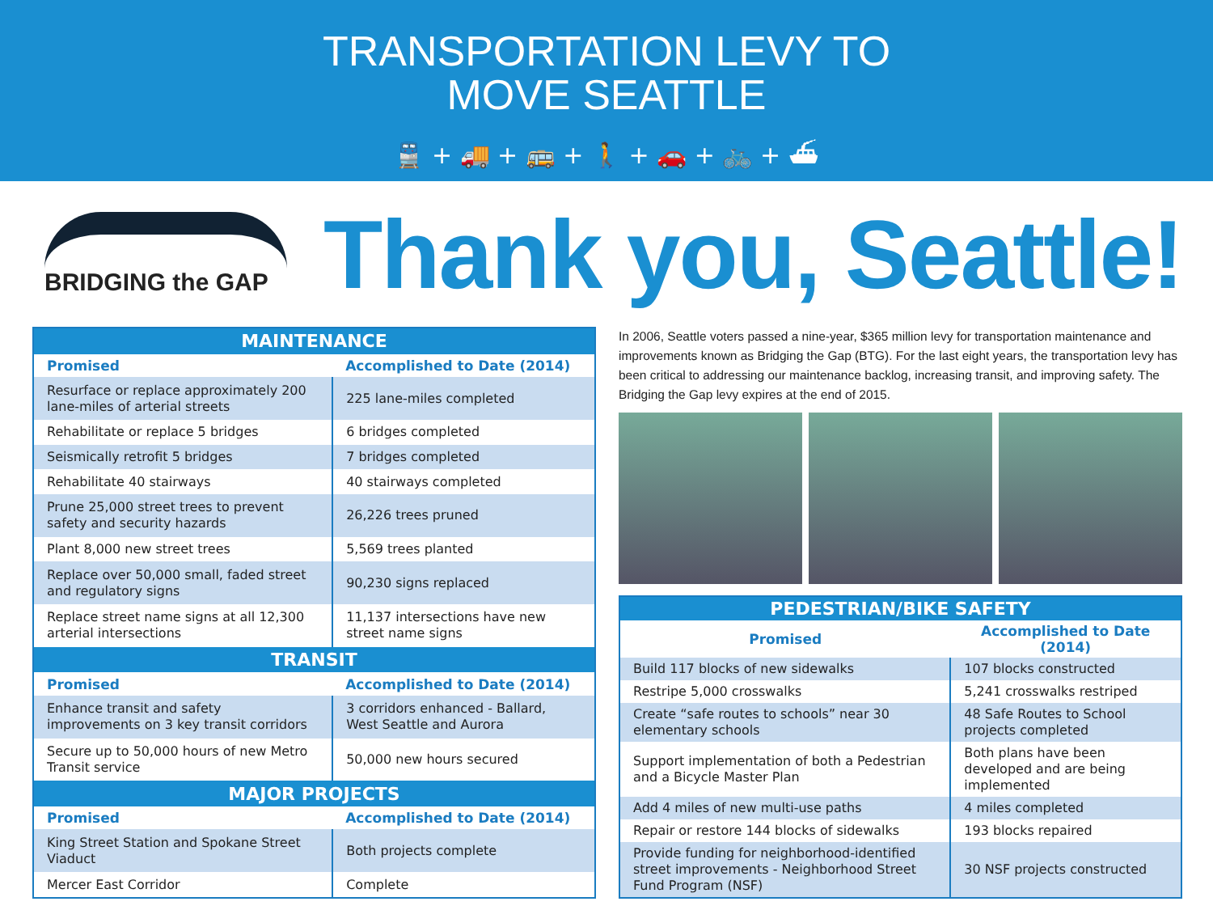TRANSPORTATION LEVY TO
MOVE SEATTLE
🚆 + 🚚 + 🚌 + 🚶 + 🚗 + 🚲 + ⛴
BRIDGING the GAP
Thank you, Seattle!
| MAINTENANCE | |
| --- | --- |
| Promised | Accomplished to Date (2014) |
| Resurface or replace approximately 200 lane-miles of arterial streets | 225 lane-miles completed |
| Rehabilitate or replace 5 bridges | 6 bridges completed |
| Seismically retrofit 5 bridges | 7 bridges completed |
| Rehabilitate 40 stairways | 40 stairways completed |
| Prune 25,000 street trees to prevent safety and security hazards | 26,226 trees pruned |
| Plant 8,000 new street trees | 5,569 trees planted |
| Replace over 50,000 small, faded street and regulatory signs | 90,230 signs replaced |
| Replace street name signs at all 12,300 arterial intersections | 11,137 intersections have new street name signs |
| TRANSIT | |
| Promised | Accomplished to Date (2014) |
| Enhance transit and safety improvements on 3 key transit corridors | 3 corridors enhanced - Ballard, West Seattle and Aurora |
| Secure up to 50,000 hours of new Metro Transit service | 50,000 new hours secured |
| MAJOR PROJECTS | |
| Promised | Accomplished to Date (2014) |
| King Street Station and Spokane Street Viaduct | Both projects complete |
| Mercer East Corridor | Complete |
In 2006, Seattle voters passed a nine-year, $365 million levy for transportation maintenance and improvements known as Bridging the Gap (BTG). For the last eight years, the transportation levy has been critical to addressing our maintenance backlog, increasing transit, and improving safety. The Bridging the Gap levy expires at the end of 2015.
| PEDESTRIAN/BIKE SAFETY | |
| --- | --- |
| Promised | Accomplished to Date (2014) |
| Build 117 blocks of new sidewalks | 107 blocks constructed |
| Restripe 5,000 crosswalks | 5,241 crosswalks restriped |
| Create “safe routes to schools” near 30 elementary schools | 48 Safe Routes to School projects completed |
| Support implementation of both a Pedestrian and a Bicycle Master Plan | Both plans have been developed and are being implemented |
| Add 4 miles of new multi-use paths | 4 miles completed |
| Repair or restore 144 blocks of sidewalks | 193 blocks repaired |
| Provide funding for neighborhood-identified street improvements - Neighborhood Street Fund Program (NSF) | 30 NSF projects constructed |